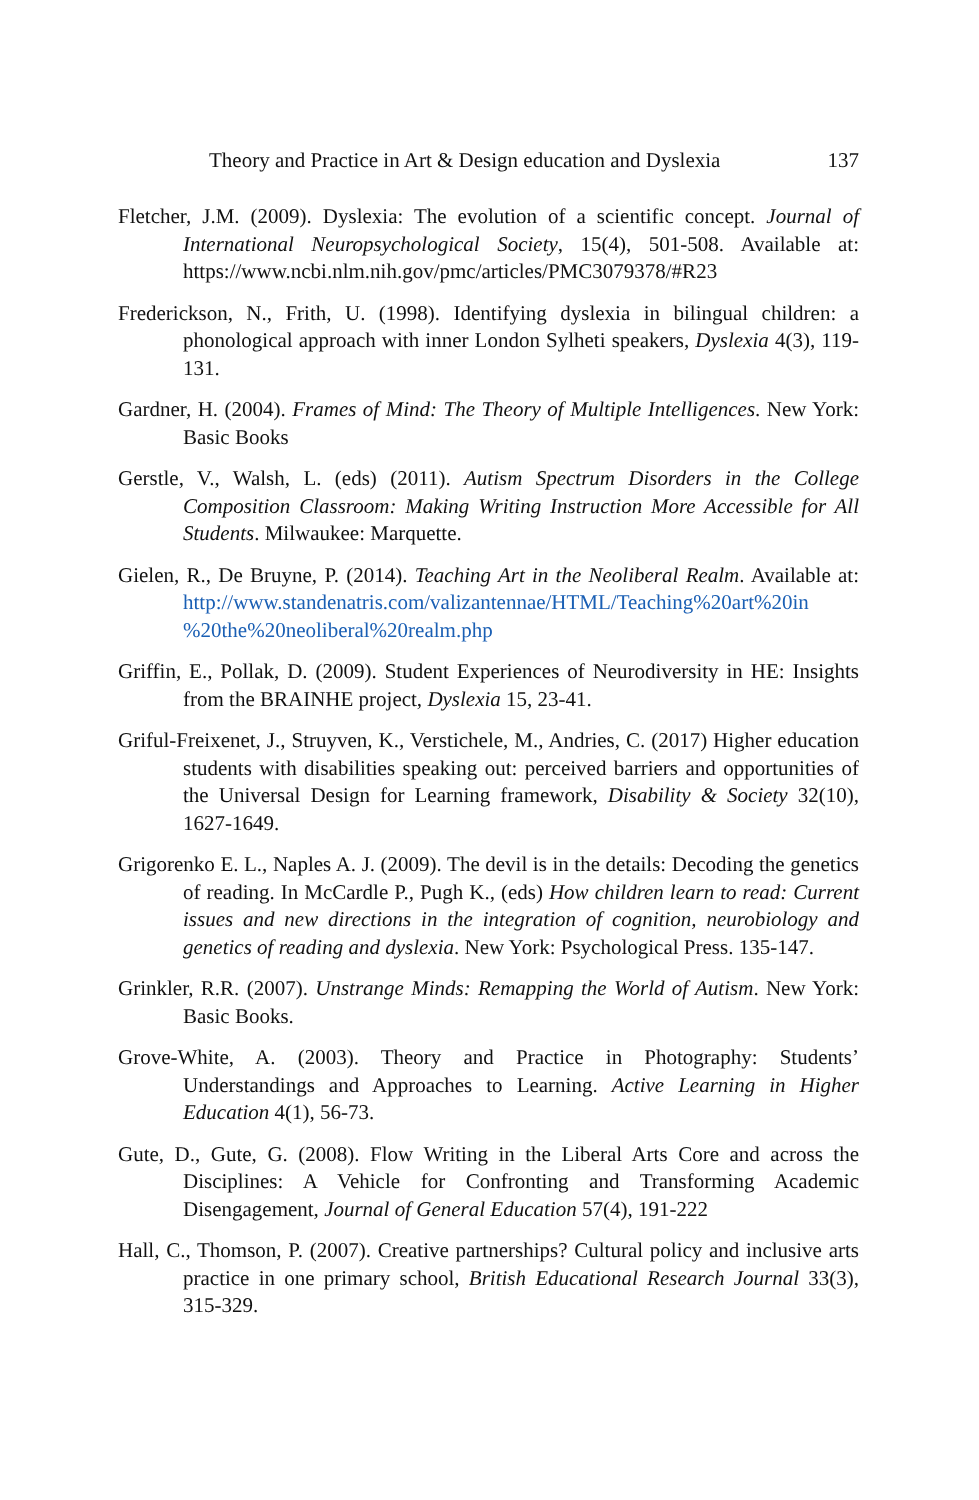Theory and Practice in Art & Design education and Dyslexia 137
Fletcher, J.M. (2009). Dyslexia: The evolution of a scientific concept. Journal of International Neuropsychological Society, 15(4), 501-508. Available at: https://www.ncbi.nlm.nih.gov/pmc/articles/PMC3079378/#R23
Frederickson, N., Frith, U. (1998). Identifying dyslexia in bilingual children: a phonological approach with inner London Sylheti speakers, Dyslexia 4(3), 119-131.
Gardner, H. (2004). Frames of Mind: The Theory of Multiple Intelligences. New York: Basic Books
Gerstle, V., Walsh, L. (eds) (2011). Autism Spectrum Disorders in the College Composition Classroom: Making Writing Instruction More Accessible for All Students. Milwaukee: Marquette.
Gielen, R., De Bruyne, P. (2014). Teaching Art in the Neoliberal Realm. Available at: http://www.standenatris.com/valizantennae/HTML/Teaching%20art%20in %20the%20neoliberal%20realm.php
Griffin, E., Pollak, D. (2009). Student Experiences of Neurodiversity in HE: Insights from the BRAINHE project, Dyslexia 15, 23-41.
Griful-Freixenet, J., Struyven, K., Verstichele, M., Andries, C. (2017) Higher education students with disabilities speaking out: perceived barriers and opportunities of the Universal Design for Learning framework, Disability & Society 32(10), 1627-1649.
Grigorenko E. L., Naples A. J. (2009). The devil is in the details: Decoding the genetics of reading. In McCardle P., Pugh K., (eds) How children learn to read: Current issues and new directions in the integration of cognition, neurobiology and genetics of reading and dyslexia. New York: Psychological Press. 135-147.
Grinkler, R.R. (2007). Unstrange Minds: Remapping the World of Autism. New York: Basic Books.
Grove-White, A. (2003). Theory and Practice in Photography: Students’ Understandings and Approaches to Learning. Active Learning in Higher Education 4(1), 56-73.
Gute, D., Gute, G. (2008). Flow Writing in the Liberal Arts Core and across the Disciplines: A Vehicle for Confronting and Transforming Academic Disengagement, Journal of General Education 57(4), 191-222
Hall, C., Thomson, P. (2007). Creative partnerships? Cultural policy and inclusive arts practice in one primary school, British Educational Research Journal 33(3), 315-329.